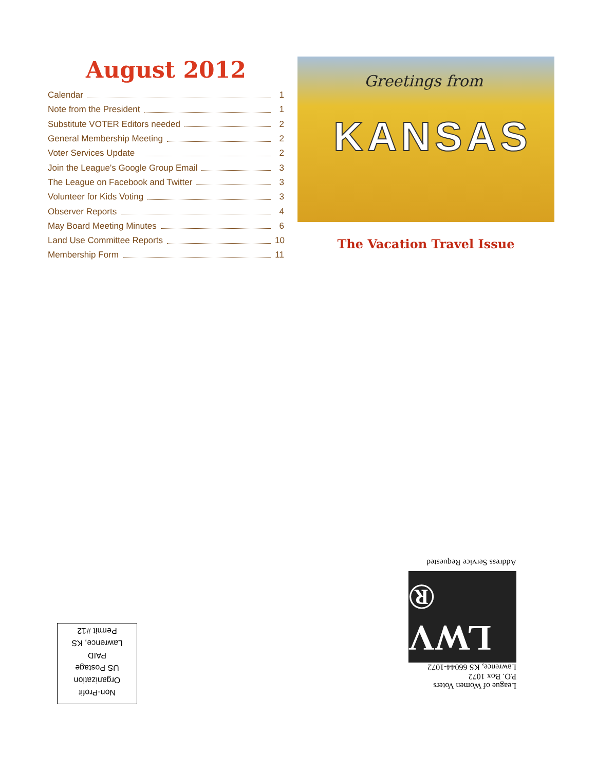August 2012
Calendar 1
Note from the President 1
Substitute VOTER Editors needed 2
General Membership Meeting 2
Voter Services Update 2
Join the League's Google Group Email 3
The League on Facebook and Twitter 3
Volunteer for Kids Voting 3
Observer Reports 4
May Board Meeting Minutes 6
Land Use Committee Reports 10
Membership Form 11
Greetings from
KANSAS
The Vacation Travel Issue
League of Women Voters
P.O. Box 1072
Lawrence, KS 66044-1072
LWV ®
Address Service Requested
Non-Profit
Organization
US Postage
PAID
Lawrence, KS
Permit #12